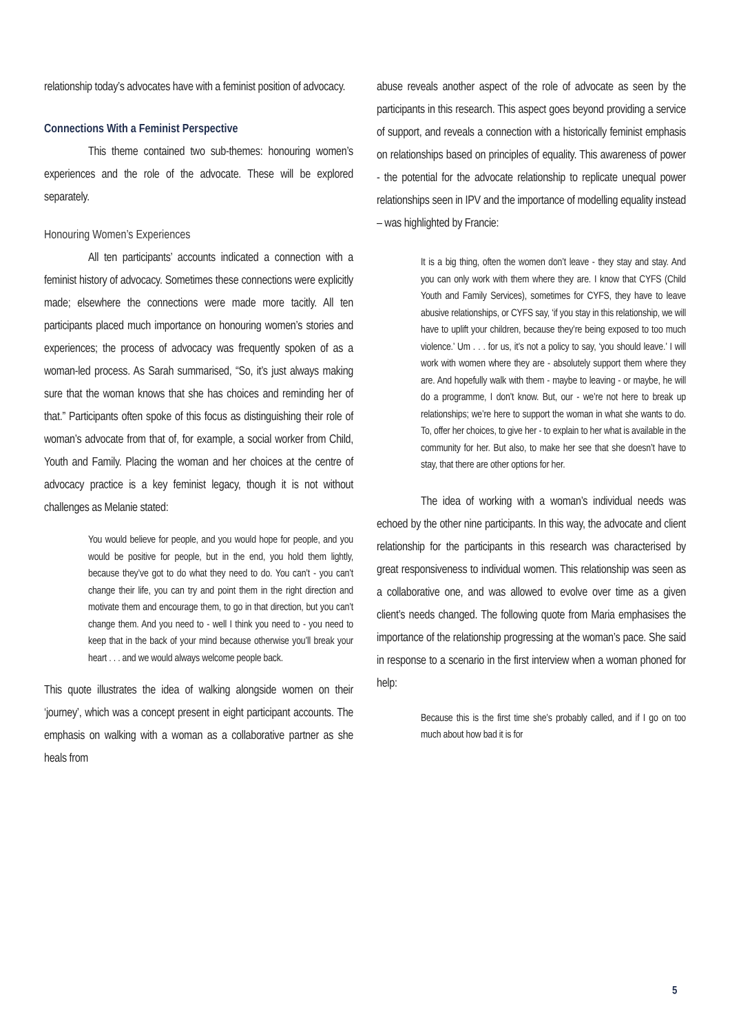relationship today’s advocates have with a feminist position of advocacy.
Connections With a Feminist Perspective
This theme contained two sub-themes: honouring women’s experiences and the role of the advocate. These will be explored separately.
Honouring Women’s Experiences
All ten participants’ accounts indicated a connection with a feminist history of advocacy. Sometimes these connections were explicitly made; elsewhere the connections were made more tacitly. All ten participants placed much importance on honouring women’s stories and experiences; the process of advocacy was frequently spoken of as a woman-led process. As Sarah summarised, “So, it’s just always making sure that the woman knows that she has choices and reminding her of that.” Participants often spoke of this focus as distinguishing their role of woman’s advocate from that of, for example, a social worker from Child, Youth and Family. Placing the woman and her choices at the centre of advocacy practice is a key feminist legacy, though it is not without challenges as Melanie stated:
You would believe for people, and you would hope for people, and you would be positive for people, but in the end, you hold them lightly, because they’ve got to do what they need to do. You can’t - you can’t change their life, you can try and point them in the right direction and motivate them and encourage them, to go in that direction, but you can’t change them. And you need to - well I think you need to - you need to keep that in the back of your mind because otherwise you’ll break your heart . . . and we would always welcome people back.
This quote illustrates the idea of walking alongside women on their ‘journey’, which was a concept present in eight participant accounts. The emphasis on walking with a woman as a collaborative partner as she heals from
abuse reveals another aspect of the role of advocate as seen by the participants in this research. This aspect goes beyond providing a service of support, and reveals a connection with a historically feminist emphasis on relationships based on principles of equality. This awareness of power - the potential for the advocate relationship to replicate unequal power relationships seen in IPV and the importance of modelling equality instead – was highlighted by Francie:
It is a big thing, often the women don’t leave - they stay and stay. And you can only work with them where they are. I know that CYFS (Child Youth and Family Services), sometimes for CYFS, they have to leave abusive relationships, or CYFS say, ‘if you stay in this relationship, we will have to uplift your children, because they’re being exposed to too much violence.’ Um . . . for us, it’s not a policy to say, ‘you should leave.’ I will work with women where they are - absolutely support them where they are. And hopefully walk with them - maybe to leaving - or maybe, he will do a programme, I don’t know. But, our - we’re not here to break up relationships; we’re here to support the woman in what she wants to do. To, offer her choices, to give her - to explain to her what is available in the community for her. But also, to make her see that she doesn’t have to stay, that there are other options for her.
The idea of working with a woman’s individual needs was echoed by the other nine participants. In this way, the advocate and client relationship for the participants in this research was characterised by great responsiveness to individual women. This relationship was seen as a collaborative one, and was allowed to evolve over time as a given client’s needs changed. The following quote from Maria emphasises the importance of the relationship progressing at the woman’s pace. She said in response to a scenario in the first interview when a woman phoned for help:
Because this is the first time she’s probably called, and if I go on too much about how bad it is for
5